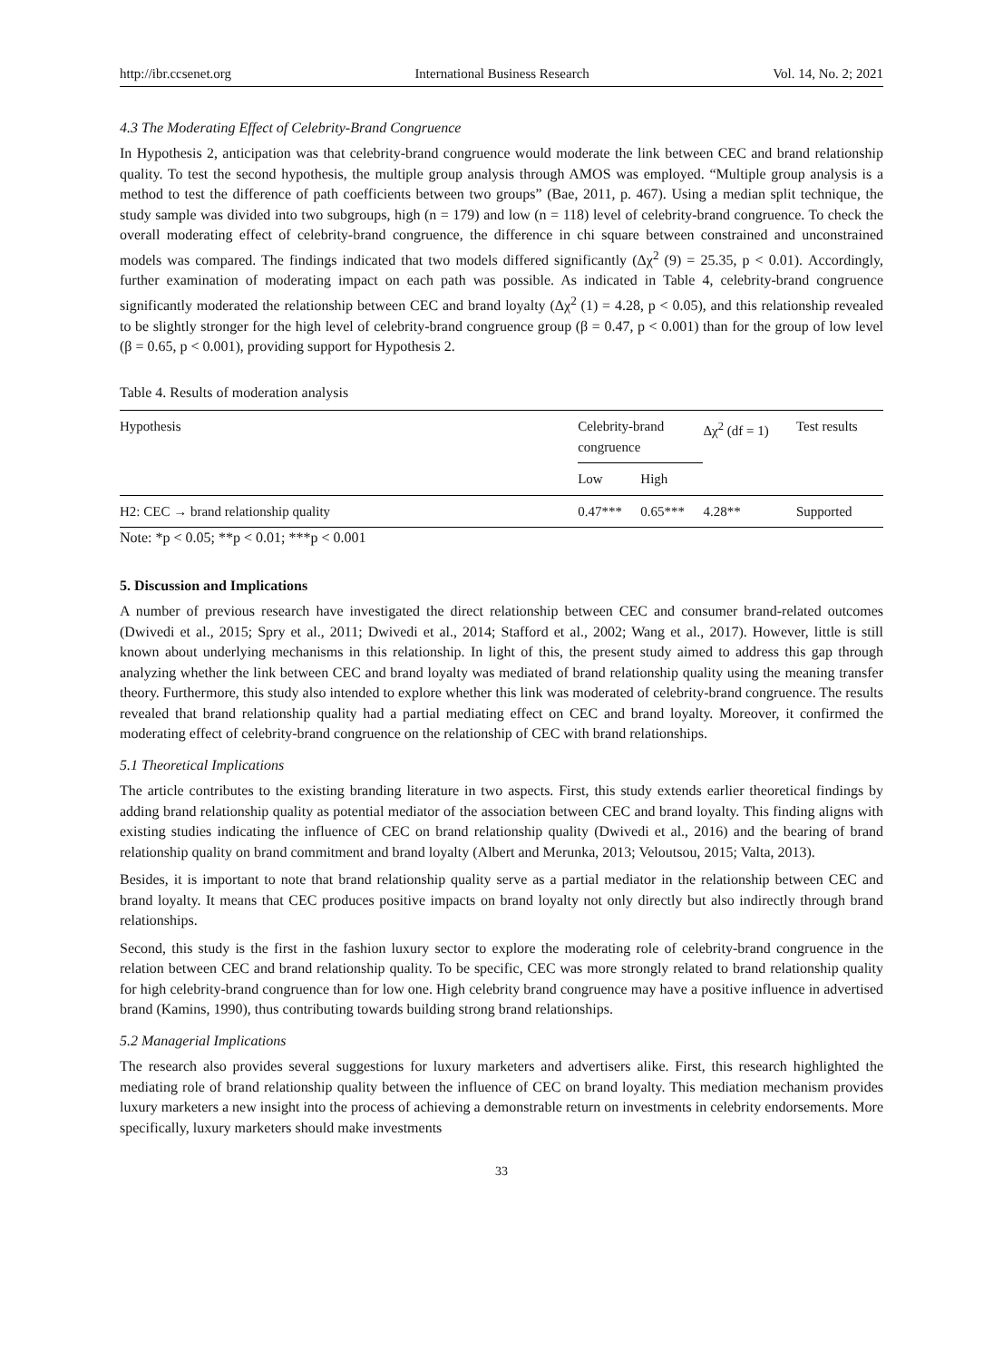http://ibr.ccsenet.org International Business Research Vol. 14, No. 2; 2021
4.3 The Moderating Effect of Celebrity-Brand Congruence
In Hypothesis 2, anticipation was that celebrity-brand congruence would moderate the link between CEC and brand relationship quality. To test the second hypothesis, the multiple group analysis through AMOS was employed. “Multiple group analysis is a method to test the difference of path coefficients between two groups” (Bae, 2011, p. 467). Using a median split technique, the study sample was divided into two subgroups, high (n = 179) and low (n = 118) level of celebrity-brand congruence. To check the overall moderating effect of celebrity-brand congruence, the difference in chi square between constrained and unconstrained models was compared. The findings indicated that two models differed significantly (Δχ<sup>2</sup> (9) = 25.35, p < 0.01). Accordingly, further examination of moderating impact on each path was possible. As indicated in Table 4, celebrity-brand congruence significantly moderated the relationship between CEC and brand loyalty (Δχ<sup>2</sup> (1) = 4.28, p < 0.05), and this relationship revealed to be slightly stronger for the high level of celebrity-brand congruence group (β = 0.47, p < 0.001) than for the group of low level (β = 0.65, p < 0.001), providing support for Hypothesis 2.
Table 4. Results of moderation analysis
| Hypothesis | Celebrity-brand congruence | | Δχ<sup>2</sup> (df = 1) | Test results |
| --- | --- | --- | --- | --- |
| | Low | High | | |
| H2: CEC → brand relationship quality | 0.47*** | 0.65*** | 4.28** | Supported |
Note: *p < 0.05; **p < 0.01; ***p < 0.001
5. Discussion and Implications
A number of previous research have investigated the direct relationship between CEC and consumer brand-related outcomes (Dwivedi et al., 2015; Spry et al., 2011; Dwivedi et al., 2014; Stafford et al., 2002; Wang et al., 2017). However, little is still known about underlying mechanisms in this relationship. In light of this, the present study aimed to address this gap through analyzing whether the link between CEC and brand loyalty was mediated of brand relationship quality using the meaning transfer theory. Furthermore, this study also intended to explore whether this link was moderated of celebrity-brand congruence. The results revealed that brand relationship quality had a partial mediating effect on CEC and brand loyalty. Moreover, it confirmed the moderating effect of celebrity-brand congruence on the relationship of CEC with brand relationships.
5.1 Theoretical Implications
The article contributes to the existing branding literature in two aspects. First, this study extends earlier theoretical findings by adding brand relationship quality as potential mediator of the association between CEC and brand loyalty. This finding aligns with existing studies indicating the influence of CEC on brand relationship quality (Dwivedi et al., 2016) and the bearing of brand relationship quality on brand commitment and brand loyalty (Albert and Merunka, 2013; Veloutsou, 2015; Valta, 2013).
Besides, it is important to note that brand relationship quality serve as a partial mediator in the relationship between CEC and brand loyalty. It means that CEC produces positive impacts on brand loyalty not only directly but also indirectly through brand relationships.
Second, this study is the first in the fashion luxury sector to explore the moderating role of celebrity-brand congruence in the relation between CEC and brand relationship quality. To be specific, CEC was more strongly related to brand relationship quality for high celebrity-brand congruence than for low one. High celebrity brand congruence may have a positive influence in advertised brand (Kamins, 1990), thus contributing towards building strong brand relationships.
5.2 Managerial Implications
The research also provides several suggestions for luxury marketers and advertisers alike. First, this research highlighted the mediating role of brand relationship quality between the influence of CEC on brand loyalty. This mediation mechanism provides luxury marketers a new insight into the process of achieving a demonstrable return on investments in celebrity endorsements. More specifically, luxury marketers should make investments
33